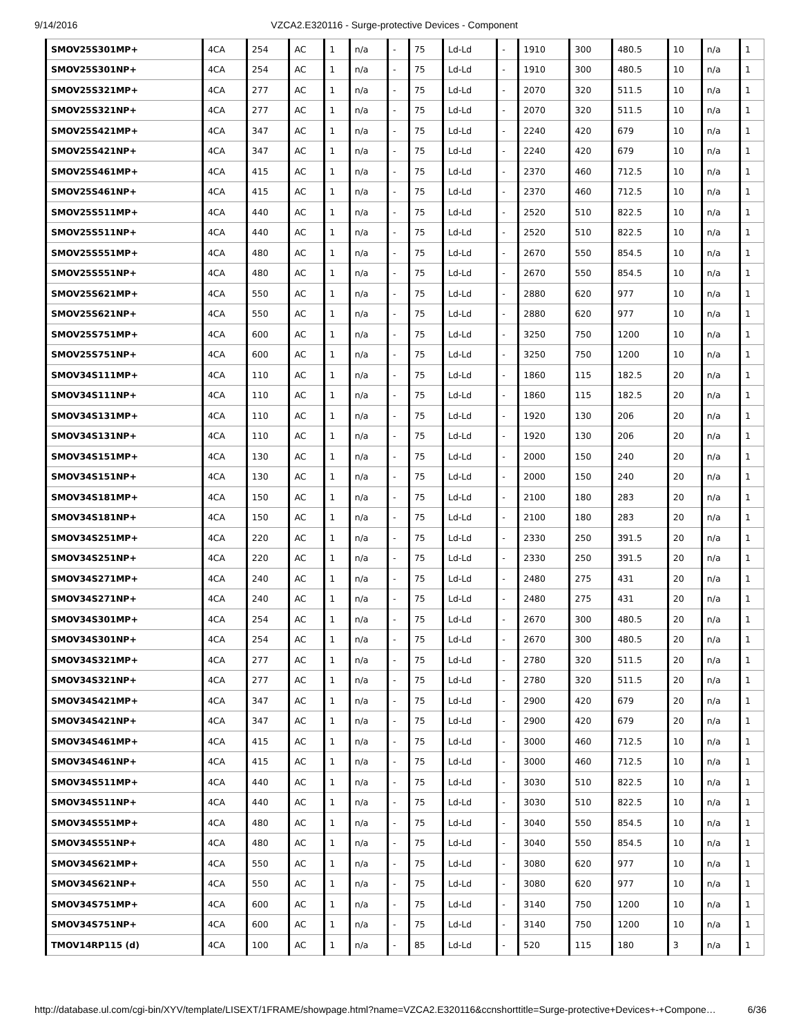9/14/2016 VZCA2.E320116 - Surge-protective Devices - Component
| SMOV25S301MP+ | 4CA | 254 | AC | 1 | n/a | - | 75 | Ld-Ld | - | 1910 | 300 | 480.5 | 10 | n/a | 1 |
| SMOV25S301NP+ | 4CA | 254 | AC | 1 | n/a | - | 75 | Ld-Ld | - | 1910 | 300 | 480.5 | 10 | n/a | 1 |
| SMOV25S321MP+ | 4CA | 277 | AC | 1 | n/a | - | 75 | Ld-Ld | - | 2070 | 320 | 511.5 | 10 | n/a | 1 |
| SMOV25S321NP+ | 4CA | 277 | AC | 1 | n/a | - | 75 | Ld-Ld | - | 2070 | 320 | 511.5 | 10 | n/a | 1 |
| SMOV25S421MP+ | 4CA | 347 | AC | 1 | n/a | - | 75 | Ld-Ld | - | 2240 | 420 | 679 | 10 | n/a | 1 |
| SMOV25S421NP+ | 4CA | 347 | AC | 1 | n/a | - | 75 | Ld-Ld | - | 2240 | 420 | 679 | 10 | n/a | 1 |
| SMOV25S461MP+ | 4CA | 415 | AC | 1 | n/a | - | 75 | Ld-Ld | - | 2370 | 460 | 712.5 | 10 | n/a | 1 |
| SMOV25S461NP+ | 4CA | 415 | AC | 1 | n/a | - | 75 | Ld-Ld | - | 2370 | 460 | 712.5 | 10 | n/a | 1 |
| SMOV25S511MP+ | 4CA | 440 | AC | 1 | n/a | - | 75 | Ld-Ld | - | 2520 | 510 | 822.5 | 10 | n/a | 1 |
| SMOV25S511NP+ | 4CA | 440 | AC | 1 | n/a | - | 75 | Ld-Ld | - | 2520 | 510 | 822.5 | 10 | n/a | 1 |
| SMOV25S551MP+ | 4CA | 480 | AC | 1 | n/a | - | 75 | Ld-Ld | - | 2670 | 550 | 854.5 | 10 | n/a | 1 |
| SMOV25S551NP+ | 4CA | 480 | AC | 1 | n/a | - | 75 | Ld-Ld | - | 2670 | 550 | 854.5 | 10 | n/a | 1 |
| SMOV25S621MP+ | 4CA | 550 | AC | 1 | n/a | - | 75 | Ld-Ld | - | 2880 | 620 | 977 | 10 | n/a | 1 |
| SMOV25S621NP+ | 4CA | 550 | AC | 1 | n/a | - | 75 | Ld-Ld | - | 2880 | 620 | 977 | 10 | n/a | 1 |
| SMOV25S751MP+ | 4CA | 600 | AC | 1 | n/a | - | 75 | Ld-Ld | - | 3250 | 750 | 1200 | 10 | n/a | 1 |
| SMOV25S751NP+ | 4CA | 600 | AC | 1 | n/a | - | 75 | Ld-Ld | - | 3250 | 750 | 1200 | 10 | n/a | 1 |
| SMOV34S111MP+ | 4CA | 110 | AC | 1 | n/a | - | 75 | Ld-Ld | - | 1860 | 115 | 182.5 | 20 | n/a | 1 |
| SMOV34S111NP+ | 4CA | 110 | AC | 1 | n/a | - | 75 | Ld-Ld | - | 1860 | 115 | 182.5 | 20 | n/a | 1 |
| SMOV34S131MP+ | 4CA | 110 | AC | 1 | n/a | - | 75 | Ld-Ld | - | 1920 | 130 | 206 | 20 | n/a | 1 |
| SMOV34S131NP+ | 4CA | 110 | AC | 1 | n/a | - | 75 | Ld-Ld | - | 1920 | 130 | 206 | 20 | n/a | 1 |
| SMOV34S151MP+ | 4CA | 130 | AC | 1 | n/a | - | 75 | Ld-Ld | - | 2000 | 150 | 240 | 20 | n/a | 1 |
| SMOV34S151NP+ | 4CA | 130 | AC | 1 | n/a | - | 75 | Ld-Ld | - | 2000 | 150 | 240 | 20 | n/a | 1 |
| SMOV34S181MP+ | 4CA | 150 | AC | 1 | n/a | - | 75 | Ld-Ld | - | 2100 | 180 | 283 | 20 | n/a | 1 |
| SMOV34S181NP+ | 4CA | 150 | AC | 1 | n/a | - | 75 | Ld-Ld | - | 2100 | 180 | 283 | 20 | n/a | 1 |
| SMOV34S251MP+ | 4CA | 220 | AC | 1 | n/a | - | 75 | Ld-Ld | - | 2330 | 250 | 391.5 | 20 | n/a | 1 |
| SMOV34S251NP+ | 4CA | 220 | AC | 1 | n/a | - | 75 | Ld-Ld | - | 2330 | 250 | 391.5 | 20 | n/a | 1 |
| SMOV34S271MP+ | 4CA | 240 | AC | 1 | n/a | - | 75 | Ld-Ld | - | 2480 | 275 | 431 | 20 | n/a | 1 |
| SMOV34S271NP+ | 4CA | 240 | AC | 1 | n/a | - | 75 | Ld-Ld | - | 2480 | 275 | 431 | 20 | n/a | 1 |
| SMOV34S301MP+ | 4CA | 254 | AC | 1 | n/a | - | 75 | Ld-Ld | - | 2670 | 300 | 480.5 | 20 | n/a | 1 |
| SMOV34S301NP+ | 4CA | 254 | AC | 1 | n/a | - | 75 | Ld-Ld | - | 2670 | 300 | 480.5 | 20 | n/a | 1 |
| SMOV34S321MP+ | 4CA | 277 | AC | 1 | n/a | - | 75 | Ld-Ld | - | 2780 | 320 | 511.5 | 20 | n/a | 1 |
| SMOV34S321NP+ | 4CA | 277 | AC | 1 | n/a | - | 75 | Ld-Ld | - | 2780 | 320 | 511.5 | 20 | n/a | 1 |
| SMOV34S421MP+ | 4CA | 347 | AC | 1 | n/a | - | 75 | Ld-Ld | - | 2900 | 420 | 679 | 20 | n/a | 1 |
| SMOV34S421NP+ | 4CA | 347 | AC | 1 | n/a | - | 75 | Ld-Ld | - | 2900 | 420 | 679 | 20 | n/a | 1 |
| SMOV34S461MP+ | 4CA | 415 | AC | 1 | n/a | - | 75 | Ld-Ld | - | 3000 | 460 | 712.5 | 10 | n/a | 1 |
| SMOV34S461NP+ | 4CA | 415 | AC | 1 | n/a | - | 75 | Ld-Ld | - | 3000 | 460 | 712.5 | 10 | n/a | 1 |
| SMOV34S511MP+ | 4CA | 440 | AC | 1 | n/a | - | 75 | Ld-Ld | - | 3030 | 510 | 822.5 | 10 | n/a | 1 |
| SMOV34S511NP+ | 4CA | 440 | AC | 1 | n/a | - | 75 | Ld-Ld | - | 3030 | 510 | 822.5 | 10 | n/a | 1 |
| SMOV34S551MP+ | 4CA | 480 | AC | 1 | n/a | - | 75 | Ld-Ld | - | 3040 | 550 | 854.5 | 10 | n/a | 1 |
| SMOV34S551NP+ | 4CA | 480 | AC | 1 | n/a | - | 75 | Ld-Ld | - | 3040 | 550 | 854.5 | 10 | n/a | 1 |
| SMOV34S621MP+ | 4CA | 550 | AC | 1 | n/a | - | 75 | Ld-Ld | - | 3080 | 620 | 977 | 10 | n/a | 1 |
| SMOV34S621NP+ | 4CA | 550 | AC | 1 | n/a | - | 75 | Ld-Ld | - | 3080 | 620 | 977 | 10 | n/a | 1 |
| SMOV34S751MP+ | 4CA | 600 | AC | 1 | n/a | - | 75 | Ld-Ld | - | 3140 | 750 | 1200 | 10 | n/a | 1 |
| SMOV34S751NP+ | 4CA | 600 | AC | 1 | n/a | - | 75 | Ld-Ld | - | 3140 | 750 | 1200 | 10 | n/a | 1 |
| TMOV14RP115 (d) | 4CA | 100 | AC | 1 | n/a | - | 85 | Ld-Ld | - | 520 | 115 | 180 | 3 | n/a | 1 |
http://database.ul.com/cgi-bin/XYV/template/LISEXT/1FRAME/showpage.html?name=VZCA2.E320116&ccnshorttitle=Surge-protective+Devices+-+Compone… 6/36